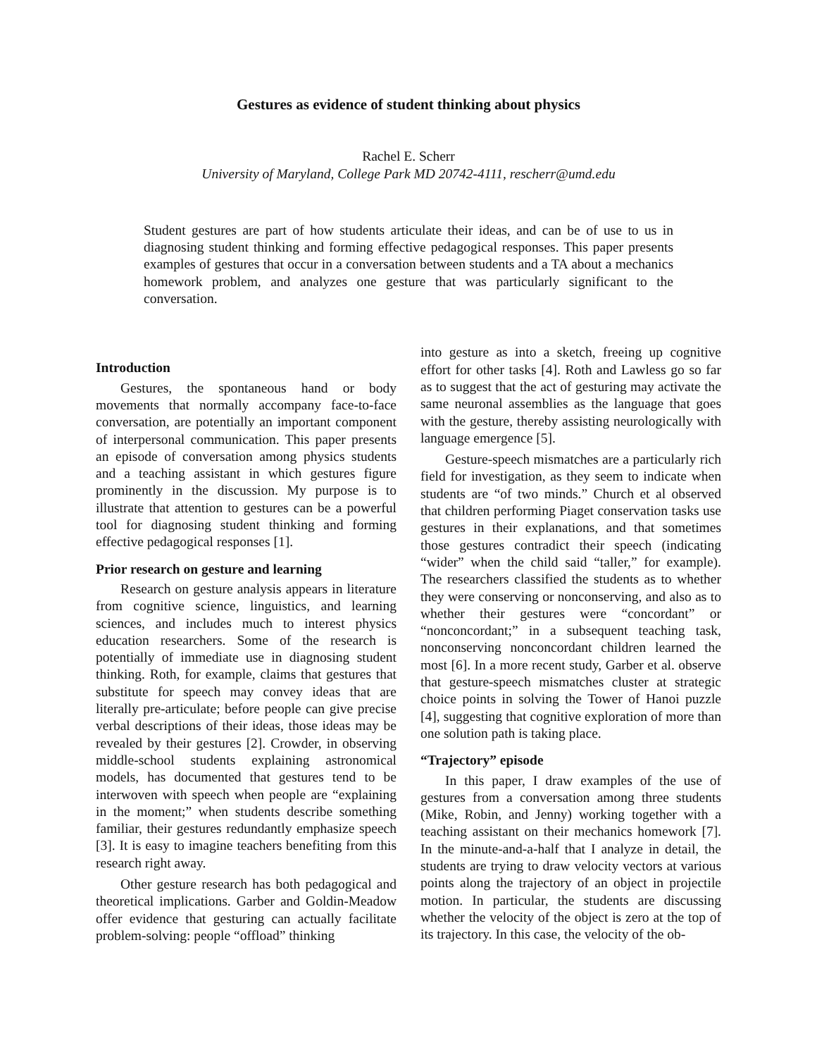Gestures as evidence of student thinking about physics
Rachel E. Scherr
University of Maryland, College Park MD 20742-4111, rescherr@umd.edu
Student gestures are part of how students articulate their ideas, and can be of use to us in diagnosing student thinking and forming effective pedagogical responses. This paper presents examples of gestures that occur in a conversation between students and a TA about a mechanics homework problem, and analyzes one gesture that was particularly significant to the conversation.
Introduction
Gestures, the spontaneous hand or body movements that normally accompany face-to-face conversation, are potentially an important component of interpersonal communication. This paper presents an episode of conversation among physics students and a teaching assistant in which gestures figure prominently in the discussion. My purpose is to illustrate that attention to gestures can be a powerful tool for diagnosing student thinking and forming effective pedagogical responses [1].
Prior research on gesture and learning
Research on gesture analysis appears in literature from cognitive science, linguistics, and learning sciences, and includes much to interest physics education researchers. Some of the research is potentially of immediate use in diagnosing student thinking. Roth, for example, claims that gestures that substitute for speech may convey ideas that are literally pre-articulate; before people can give precise verbal descriptions of their ideas, those ideas may be revealed by their gestures [2]. Crowder, in observing middle-school students explaining astronomical models, has documented that gestures tend to be interwoven with speech when people are “explaining in the moment;” when students describe something familiar, their gestures redundantly emphasize speech [3]. It is easy to imagine teachers benefiting from this research right away.
Other gesture research has both pedagogical and theoretical implications. Garber and Goldin-Meadow offer evidence that gesturing can actually facilitate problem-solving: people “offload” thinking
into gesture as into a sketch, freeing up cognitive effort for other tasks [4]. Roth and Lawless go so far as to suggest that the act of gesturing may activate the same neuronal assemblies as the language that goes with the gesture, thereby assisting neurologically with language emergence [5].
Gesture-speech mismatches are a particularly rich field for investigation, as they seem to indicate when students are “of two minds.” Church et al observed that children performing Piaget conservation tasks use gestures in their explanations, and that sometimes those gestures contradict their speech (indicating “wider” when the child said “taller,” for example). The researchers classified the students as to whether they were conserving or nonconserving, and also as to whether their gestures were “concordant” or “nonconcordant;” in a subsequent teaching task, nonconserving nonconcordant children learned the most [6]. In a more recent study, Garber et al. observe that gesture-speech mismatches cluster at strategic choice points in solving the Tower of Hanoi puzzle [4], suggesting that cognitive exploration of more than one solution path is taking place.
“Trajectory” episode
In this paper, I draw examples of the use of gestures from a conversation among three students (Mike, Robin, and Jenny) working together with a teaching assistant on their mechanics homework [7]. In the minute-and-a-half that I analyze in detail, the students are trying to draw velocity vectors at various points along the trajectory of an object in projectile motion. In particular, the students are discussing whether the velocity of the object is zero at the top of its trajectory. In this case, the velocity of the ob-